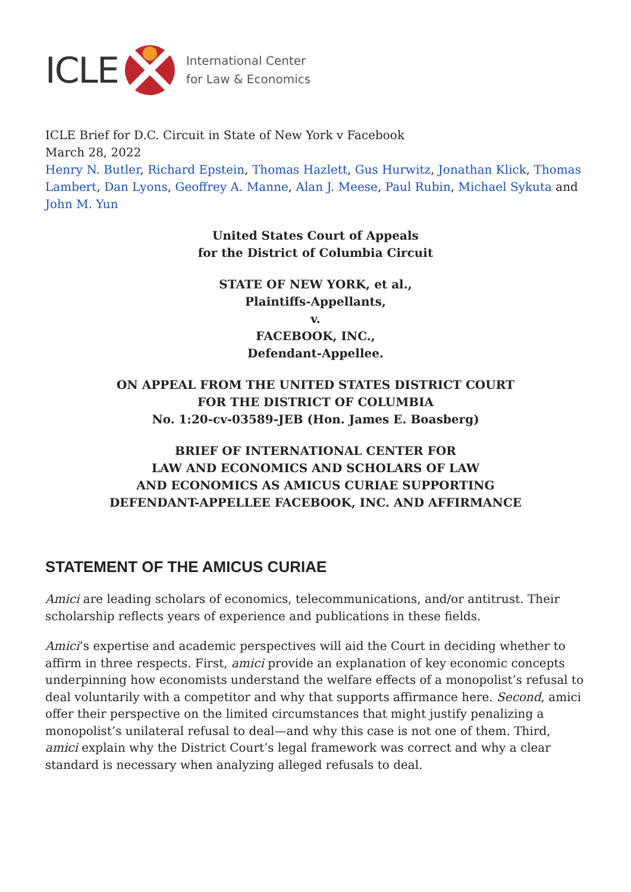ICLE
International Center
for Law & Economics
ICLE Brief for D.C. Circuit in State of New York v Facebook
March 28, 2022
Henry N. Butler, Richard Epstein, Thomas Hazlett, Gus Hurwitz, Jonathan Klick, Thomas Lambert, Dan Lyons, Geoffrey A. Manne, Alan J. Meese, Paul Rubin, Michael Sykuta and John M. Yun
United States Court of Appeals
for the District of Columbia Circuit
STATE OF NEW YORK, et al.,
Plaintiffs-Appellants,
v.
FACEBOOK, INC.,
Defendant-Appellee.
ON APPEAL FROM THE UNITED STATES DISTRICT COURT
FOR THE DISTRICT OF COLUMBIA
No. 1:20-cv-03589-JEB (Hon. James E. Boasberg)
BRIEF OF INTERNATIONAL CENTER FOR
LAW AND ECONOMICS AND SCHOLARS OF LAW
AND ECONOMICS AS AMICUS CURIAE SUPPORTING
DEFENDANT-APPELLEE FACEBOOK, INC. AND AFFIRMANCE
STATEMENT OF THE AMICUS CURIAE
Amici are leading scholars of economics, telecommunications, and/or antitrust. Their scholarship reflects years of experience and publications in these fields.
Amici’s expertise and academic perspectives will aid the Court in deciding whether to affirm in three respects. First, amici provide an explanation of key economic concepts underpinning how economists understand the welfare effects of a monopolist’s refusal to deal voluntarily with a competitor and why that supports affirmance here. Second, amici offer their perspective on the limited circumstances that might justify penalizing a monopolist’s unilateral refusal to deal—and why this case is not one of them. Third, amici explain why the District Court’s legal framework was correct and why a clear standard is necessary when analyzing alleged refusals to deal.